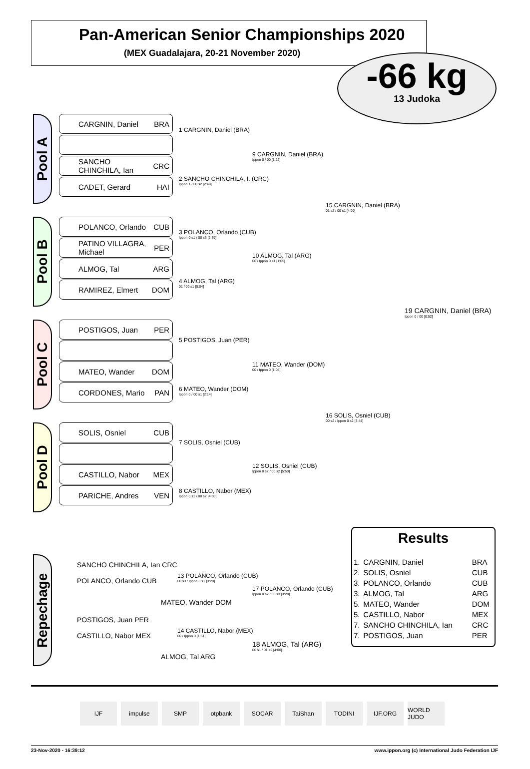Pan-American Senior Championships 2020
(MEX Guadalajara, 20-21 November 2020)
-66 kg
13 Judoka
Pool A
CARGNIN, Daniel BRA
SANCHO CHINCHILA, Ian CRC
CADET, Gerard HAI
Pool B
POLANCO, Orlando CUB
PATINO VILLAGRA, Michael PER
ALMOG, Tal ARG
RAMIREZ, Elmert DOM
Pool C
POSTIGOS, Juan PER
MATEO, Wander DOM
CORDONES, Mario PAN
Pool D
SOLIS, Osniel CUB
CASTILLO, Nabor MEX
PARICHE, Andres VEN
1 CARGNIN, Daniel (BRA)
2 SANCHO CHINCHILA, I. (CRC)
Ippon 1 / 00 s2 [2:49]
3 POLANCO, Orlando (CUB)
Ippon 0 s1 / 00 s3 [2:39]
4 ALMOG, Tal (ARG)
01 / 00 s1 [5:04]
5 POSTIGOS, Juan (PER)
6 MATEO, Wander (DOM)
Ippon 0 / 00 s1 [2:14]
7 SOLIS, Osniel (CUB)
8 CASTILLO, Nabor (MEX)
Ippon 0 s1 / 00 s2 [4:00]
9 CARGNIN, Daniel (BRA)
Ippon 0 / 00 [1:22]
10 ALMOG, Tal (ARG)
00 / Ippon 0 s1 [1:05]
11 MATEO, Wander (DOM)
00 / Ippon 0 [1:04]
12 SOLIS, Osniel (CUB)
Ippon 0 s2 / 00 s2 [5:50]
15 CARGNIN, Daniel (BRA)
01 s2 / 00 s1 [4:00]
16 SOLIS, Osniel (CUB)
00 s2 / Ippon 0 s2 [3:44]
19 CARGNIN, Daniel (BRA)
Ippon 0 / 00 [0:52]
Repechage
SANCHO CHINCHILA, Ian CRC
POLANCO, Orlando CUB
13 POLANCO, Orlando (CUB)
00 s3 / Ippon 0 s1 [3:29]
MATEO, Wander DOM
17 POLANCO, Orlando (CUB)
Ippon 0 s2 / 00 s3 [3:28]
POSTIGOS, Juan PER
CASTILLO, Nabor MEX
14 CASTILLO, Nabor (MEX)
00 / Ippon 0 [1:51]
ALMOG, Tal ARG
18 ALMOG, Tal (ARG)
00 s1 / 01 s2 [4:00]
Results
| 1. | CARGNIN, Daniel | BRA |
| 2. | SOLIS, Osniel | CUB |
| 3. | POLANCO, Orlando | CUB |
| 3. | ALMOG, Tal | ARG |
| 5. | MATEO, Wander | DOM |
| 5. | CASTILLO, Nabor | MEX |
| 7. | SANCHO CHINCHILA, Ian | CRC |
| 7. | POSTIGOS, Juan | PER |
IJF impulse SMP otpbank SOCAR TaiShan TODINI IJF.ORG WORLD JUDO
23-Nov-2020 - 16:39:12 www.ippon.org (c) International Judo Federation IJF